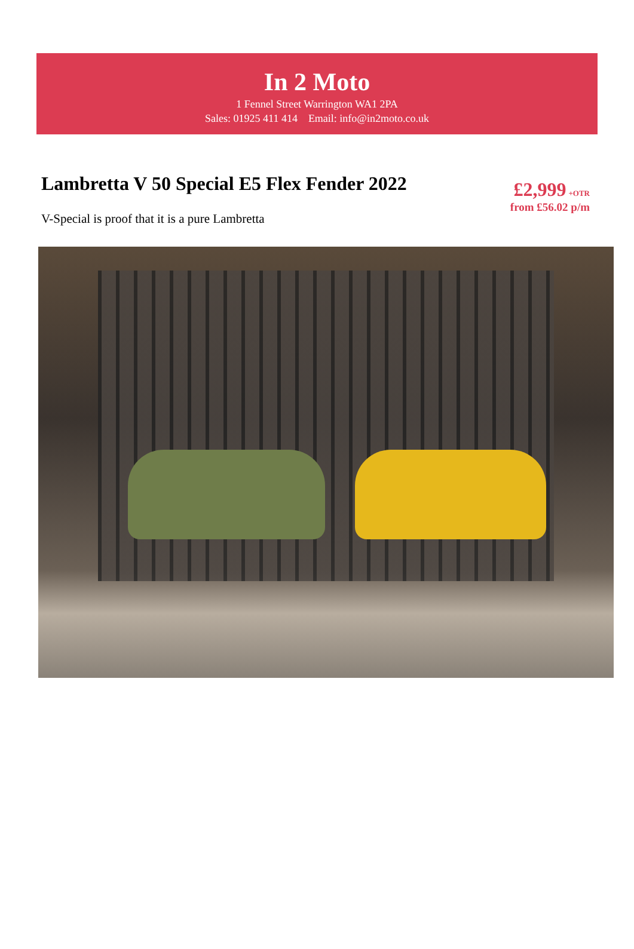In 2 Moto
1 Fennel Street Warrington WA1 2PA
Sales: 01925 411 414 Email: info@in2moto.co.uk
Lambretta V 50 Special E5 Flex Fender 2022
V-Special is proof that it is a pure Lambretta
£2,999 +OTR
from £56.02 p/m